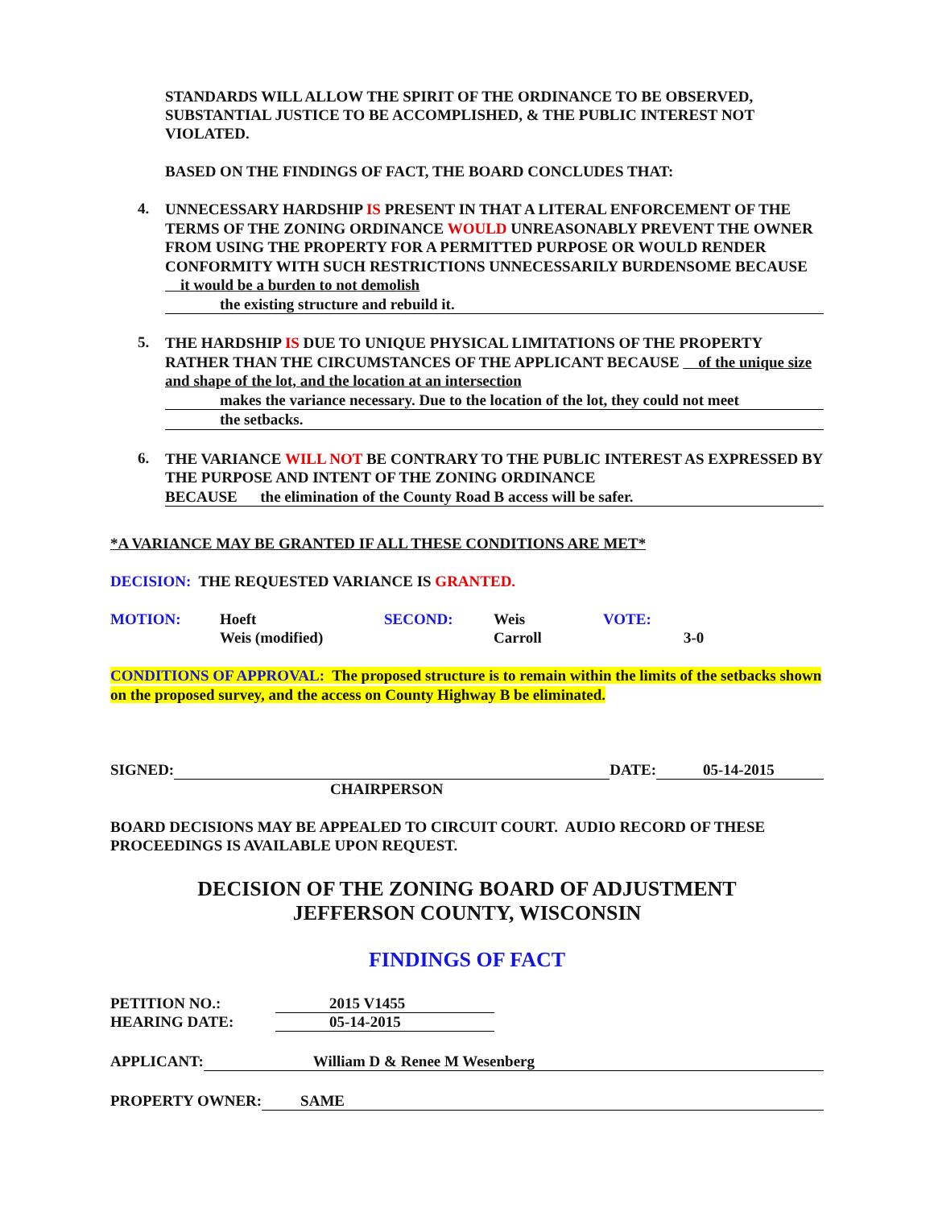STANDARDS WILL ALLOW THE SPIRIT OF THE ORDINANCE TO BE OBSERVED, SUBSTANTIAL JUSTICE TO BE ACCOMPLISHED, & THE PUBLIC INTEREST NOT VIOLATED.
BASED ON THE FINDINGS OF FACT, THE BOARD CONCLUDES THAT:
4.
UNNECESSARY HARDSHIP IS PRESENT IN THAT A LITERAL ENFORCEMENT OF THE TERMS OF THE ZONING ORDINANCE WOULD UNREASONABLY PREVENT THE OWNER FROM USING THE PROPERTY FOR A PERMITTED PURPOSE OR WOULD RENDER CONFORMITY WITH SUCH RESTRICTIONS UNNECESSARILY BURDENSOME BECAUSE it would be a burden to not demolish
the existing structure and rebuild it.
5.
THE HARDSHIP IS DUE TO UNIQUE PHYSICAL LIMITATIONS OF THE PROPERTY RATHER THAN THE CIRCUMSTANCES OF THE APPLICANT BECAUSE of the unique size and shape of the lot, and the location at an intersection
makes the variance necessary. Due to the location of the lot, they could not meet
the setbacks.
6.
THE VARIANCE WILL NOT BE CONTRARY TO THE PUBLIC INTEREST AS EXPRESSED BY THE PURPOSE AND INTENT OF THE ZONING ORDINANCE
BECAUSE the elimination of the County Road B access will be safer.
*A VARIANCE MAY BE GRANTED IF ALL THESE CONDITIONS ARE MET*
DECISION: THE REQUESTED VARIANCE IS GRANTED.
MOTION: Hoeft
Weis (modified)
SECOND: Weis
Carroll
VOTE:
3-0
CONDITIONS OF APPROVAL: The proposed structure is to remain within the limits of the setbacks shown on the proposed survey, and the access on County Highway B be eliminated.
SIGNED: DATE: 05-14-2015
CHAIRPERSON
BOARD DECISIONS MAY BE APPEALED TO CIRCUIT COURT. AUDIO RECORD OF THESE PROCEEDINGS IS AVAILABLE UPON REQUEST.
DECISION OF THE ZONING BOARD OF ADJUSTMENT
JEFFERSON COUNTY, WISCONSIN
FINDINGS OF FACT
PETITION NO.: 2015 V1455
HEARING DATE: 05-14-2015
APPLICANT: William D & Renee M Wesenberg
PROPERTY OWNER: SAME